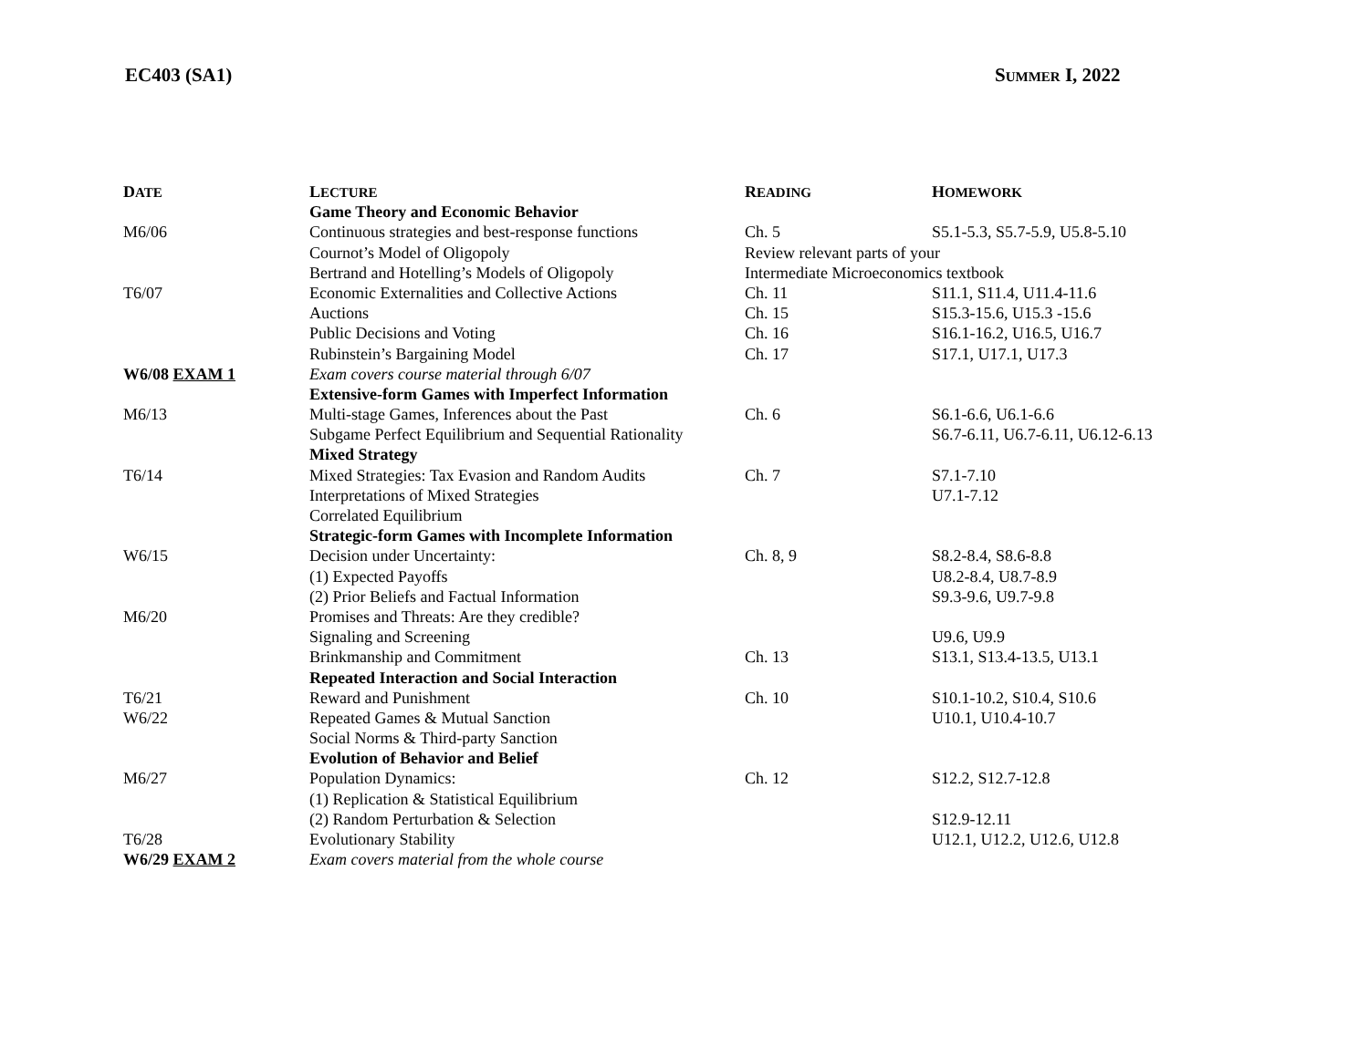EC403 (SA1) SUMMER I, 2022
| D ATE | L ECTURE | R EADING | H OMEWORK |
| --- | --- | --- | --- |
| | Game Theory and Economic Behavior | | |
| M6/06 | Continuous strategies and best-response functions | Ch. 5 | S5.1-5.3, S5.7-5.9, U5.8-5.10 |
| | Cournot’s Model of Oligopoly | Review relevant parts of your | |
| | Bertrand and Hotelling’s Models of Oligopoly | Intermediate Microeconomics textbook | |
| T6/07 | Economic Externalities and Collective Actions | Ch. 11 | S11.1, S11.4, U11.4-11.6 |
| | Auctions | Ch. 15 | S15.3-15.6, U15.3 -15.6 |
| | Public Decisions and Voting | Ch. 16 | S16.1-16.2, U16.5, U16.7 |
| | Rubinstein’s Bargaining Model | Ch. 17 | S17.1, U17.1, U17.3 |
| W6/08 EXAM 1 | Exam covers course material through 6/07 | | |
| | Extensive-form Games with Imperfect Information | | |
| M6/13 | Multi-stage Games, Inferences about the Past | Ch. 6 | S6.1-6.6, U6.1-6.6 |
| | Subgame Perfect Equilibrium and Sequential Rationality | | S6.7-6.11, U6.7-6.11, U6.12-6.13 |
| | Mixed Strategy | | |
| T6/14 | Mixed Strategies: Tax Evasion and Random Audits | Ch. 7 | S7.1-7.10 |
| | Interpretations of Mixed Strategies | | U7.1-7.12 |
| | Correlated Equilibrium | | |
| | Strategic-form Games with Incomplete Information | | |
| W6/15 | Decision under Uncertainty: | Ch. 8, 9 | S8.2-8.4, S8.6-8.8 |
| | (1) Expected Payoffs | | U8.2-8.4, U8.7-8.9 |
| | (2) Prior Beliefs and Factual Information | | S9.3-9.6, U9.7-9.8 |
| M6/20 | Promises and Threats: Are they credible? | | |
| | Signaling and Screening | | U9.6, U9.9 |
| | Brinkmanship and Commitment | Ch. 13 | S13.1, S13.4-13.5, U13.1 |
| | Repeated Interaction and Social Interaction | | |
| T6/21 | Reward and Punishment | Ch. 10 | S10.1-10.2, S10.4, S10.6 |
| W6/22 | Repeated Games & Mutual Sanction | | U10.1, U10.4-10.7 |
| | Social Norms & Third-party Sanction | | |
| | Evolution of Behavior and Belief | | |
| M6/27 | Population Dynamics: | Ch. 12 | S12.2, S12.7-12.8 |
| | (1) Replication & Statistical Equilibrium | | |
| | (2) Random Perturbation & Selection | | S12.9-12.11 |
| T6/28 | Evolutionary Stability | | U12.1, U12.2, U12.6, U12.8 |
| W6/29 EXAM 2 | Exam covers material from the whole course | | |